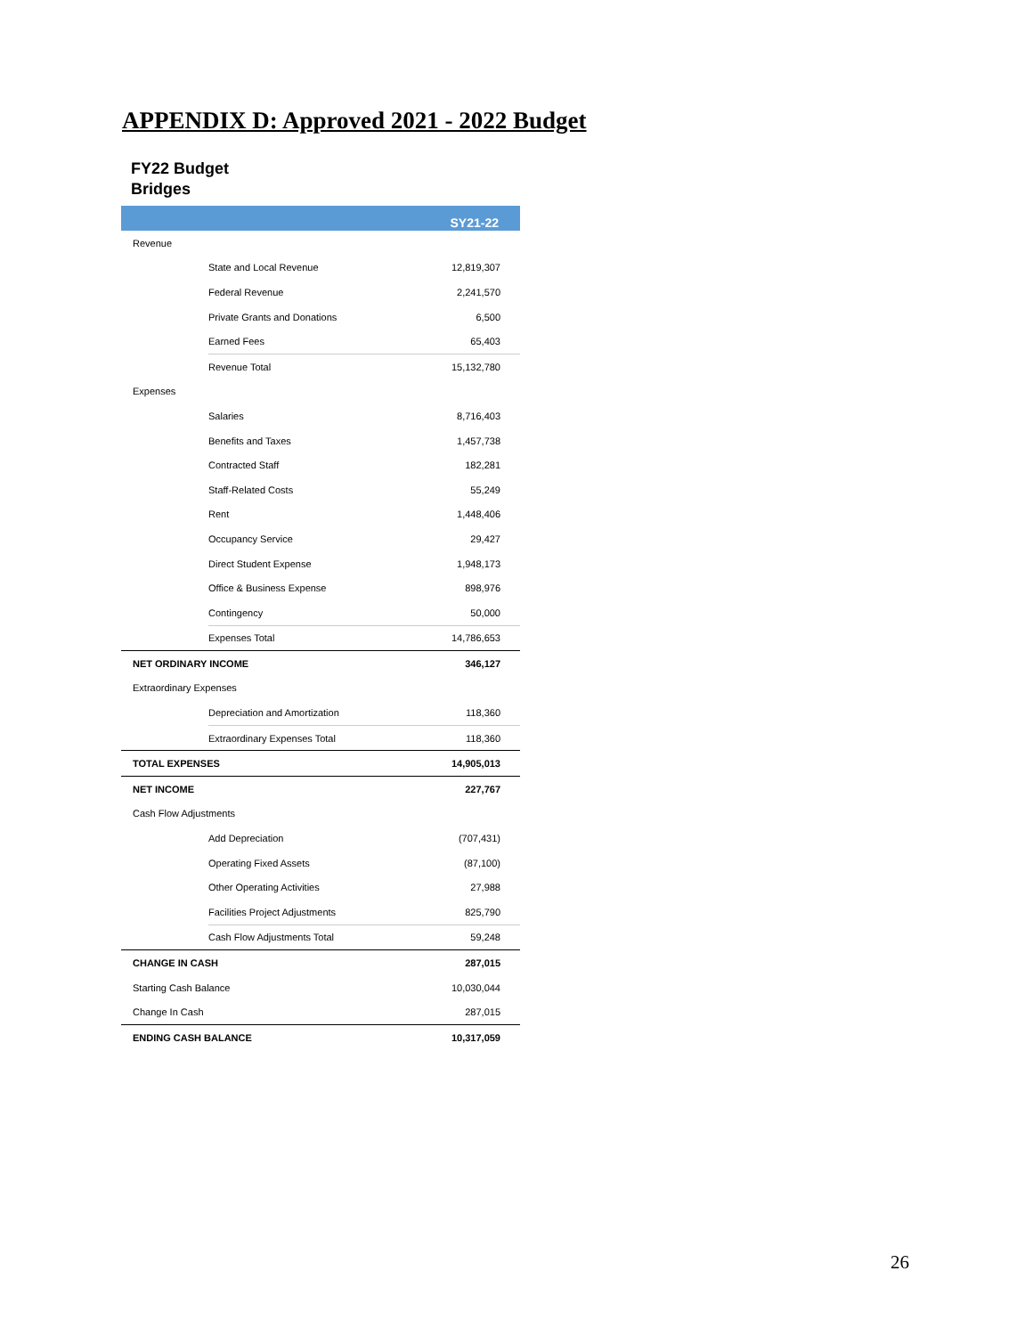APPENDIX D: Approved 2021 - 2022 Budget
FY22 Budget
Bridges
| | | SY21-22 |
| --- | --- | --- |
| Revenue | | |
| | State and Local Revenue | 12,819,307 |
| | Federal Revenue | 2,241,570 |
| | Private Grants and Donations | 6,500 |
| | Earned Fees | 65,403 |
| | Revenue Total | 15,132,780 |
| Expenses | | |
| | Salaries | 8,716,403 |
| | Benefits and Taxes | 1,457,738 |
| | Contracted Staff | 182,281 |
| | Staff-Related Costs | 55,249 |
| | Rent | 1,448,406 |
| | Occupancy Service | 29,427 |
| | Direct Student Expense | 1,948,173 |
| | Office & Business Expense | 898,976 |
| | Contingency | 50,000 |
| | Expenses Total | 14,786,653 |
| NET ORDINARY INCOME | | 346,127 |
| Extraordinary Expenses | | |
| | Depreciation and Amortization | 118,360 |
| | Extraordinary Expenses Total | 118,360 |
| TOTAL EXPENSES | | 14,905,013 |
| NET INCOME | | 227,767 |
| Cash Flow Adjustments | | |
| | Add Depreciation | (707,431) |
| | Operating Fixed Assets | (87,100) |
| | Other Operating Activities | 27,988 |
| | Facilities Project Adjustments | 825,790 |
| | Cash Flow Adjustments Total | 59,248 |
| CHANGE IN CASH | | 287,015 |
| Starting Cash Balance | | 10,030,044 |
| Change In Cash | | 287,015 |
| ENDING CASH BALANCE | | 10,317,059 |
26